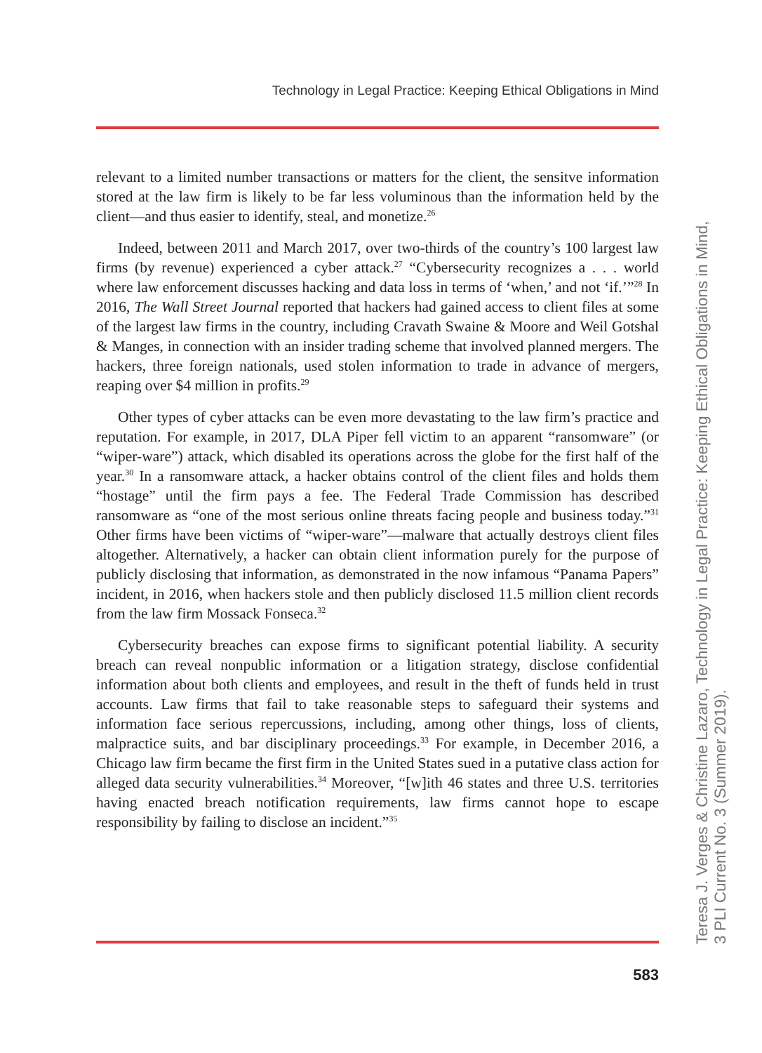Technology in Legal Practice: Keeping Ethical Obligations in Mind
relevant to a limited number transactions or matters for the client, the sensitve information stored at the law firm is likely to be far less voluminous than the information held by the client—and thus easier to identify, steal, and monetize.<sup>26</sup>
Indeed, between 2011 and March 2017, over two-thirds of the country’s 100 largest law firms (by revenue) experienced a cyber attack.<sup>27</sup> “Cybersecurity recognizes a . . . world where law enforcement discusses hacking and data loss in terms of ‘when,’ and not ‘if.’”<sup>28</sup> In 2016, The Wall Street Journal reported that hackers had gained access to client files at some of the largest law firms in the country, including Cravath Swaine & Moore and Weil Gotshal & Manges, in connection with an insider trading scheme that involved planned mergers. The hackers, three foreign nationals, used stolen information to trade in advance of mergers, reaping over $4 million in profits.<sup>29</sup>
Other types of cyber attacks can be even more devastating to the law firm’s practice and reputation. For example, in 2017, DLA Piper fell victim to an apparent “ransomware” (or “wiper-ware”) attack, which disabled its operations across the globe for the first half of the year.<sup>30</sup> In a ransomware attack, a hacker obtains control of the client files and holds them “hostage” until the firm pays a fee. The Federal Trade Commission has described ransomware as “one of the most serious online threats facing people and business today.”<sup>31</sup> Other firms have been victims of “wiper-ware”—malware that actually destroys client files altogether. Alternatively, a hacker can obtain client information purely for the purpose of publicly disclosing that information, as demonstrated in the now infamous “Panama Papers” incident, in 2016, when hackers stole and then publicly disclosed 11.5 million client records from the law firm Mossack Fonseca.<sup>32</sup>
Cybersecurity breaches can expose firms to significant potential liability. A security breach can reveal nonpublic information or a litigation strategy, disclose confidential information about both clients and employees, and result in the theft of funds held in trust accounts. Law firms that fail to take reasonable steps to safeguard their systems and information face serious repercussions, including, among other things, loss of clients, malpractice suits, and bar disciplinary proceedings.<sup>33</sup> For example, in December 2016, a Chicago law firm became the first firm in the United States sued in a putative class action for alleged data security vulnerabilities.<sup>34</sup> Moreover, “[w]ith 46 states and three U.S. territories having enacted breach notification requirements, law firms cannot hope to escape responsibility by failing to disclose an incident.”<sup>35</sup>
583
Teresa J. Verges & Christine Lazaro, Technology in Legal Practice: Keeping Ethical Obligations in Mind,
3 PLI Current No. 3 (Summer 2019).